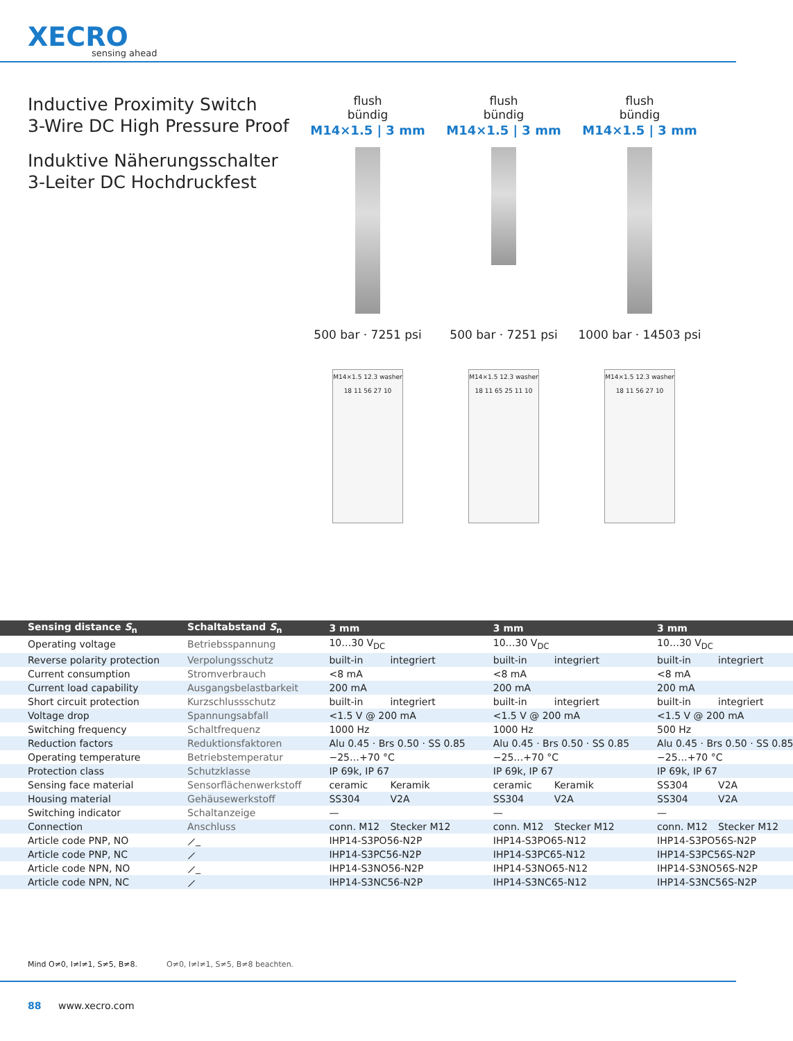XECRO
sensing ahead
Inductive Proximity Switch
3-Wire DC High Pressure Proof
Induktive Näherungsschalter
3-Leiter DC Hochdruckfest
flush
bündig
M14×1.5 | 3 mm
500 bar · 7251 psi
M14×1.5 12.3 washer 18 11 56 27 10
flush
bündig
M14×1.5 | 3 mm
500 bar · 7251 psi
M14×1.5 12.3 washer 18 11 65 25 11 10
flush
bündig
M14×1.5 | 3 mm
1000 bar · 14503 psi
M14×1.5 12.3 washer 18 11 56 27 10
| Sensing distance S<sub>n</sub> | Schaltabstand S<sub>n</sub> | 3 mm | 3 mm | 3 mm |
| --- | --- | --- | --- | --- |
| Operating voltage | Betriebsspannung | 10…30 V<sub>DC</sub> | 10…30 V<sub>DC</sub> | 10…30 V<sub>DC</sub> |
| Reverse polarity protection | Verpolungsschutz | built-in integriert | built-in integriert | built-in integriert |
| Current consumption | Stromverbrauch | <8 mA | <8 mA | <8 mA |
| Current load capability | Ausgangsbelastbarkeit | 200 mA | 200 mA | 200 mA |
| Short circuit protection | Kurzschlussschutz | built-in integriert | built-in integriert | built-in integriert |
| Voltage drop | Spannungsabfall | <1.5 V @ 200 mA | <1.5 V @ 200 mA | <1.5 V @ 200 mA |
| Switching frequency | Schaltfrequenz | 1000 Hz | 1000 Hz | 500 Hz |
| Reduction factors | Reduktionsfaktoren | Alu 0.45 · Brs 0.50 · SS 0.85 | Alu 0.45 · Brs 0.50 · SS 0.85 | Alu 0.45 · Brs 0.50 · SS 0.85 |
| Operating temperature | Betriebstemperatur | −25…+70 °C | −25…+70 °C | −25…+70 °C |
| Protection class | Schutzklasse | IP 69k, IP 67 | IP 69k, IP 67 | IP 69k, IP 67 |
| Sensing face material | Sensorflächenwerkstoff | ceramic Keramik | ceramic Keramik | SS304 V2A |
| Housing material | Gehäusewerkstoff | SS304 V2A | SS304 V2A | SS304 V2A |
| Switching indicator | Schaltanzeige | — | — | — |
| Connection | Anschluss | conn. M12 Stecker M12 | conn. M12 Stecker M12 | conn. M12 Stecker M12 |
| Article code PNP, NO | ⟋_ | IHP14-S3PO56-N2P | IHP14-S3PO65-N12 | IHP14-S3PO56S-N2P |
| Article code PNP, NC | ⟋ | IHP14-S3PC56-N2P | IHP14-S3PC65-N12 | IHP14-S3PC56S-N2P |
| Article code NPN, NO | ⟋_ | IHP14-S3NO56-N2P | IHP14-S3NO65-N12 | IHP14-S3NO56S-N2P |
| Article code NPN, NC | ⟋ | IHP14-S3NC56-N2P | IHP14-S3NC65-N12 | IHP14-S3NC56S-N2P |
Mind O≠0, I≠l≠1, S≠5, B≠8. O≠0, I≠l≠1, S≠5, B≠8 beachten.
88 www.xecro.com